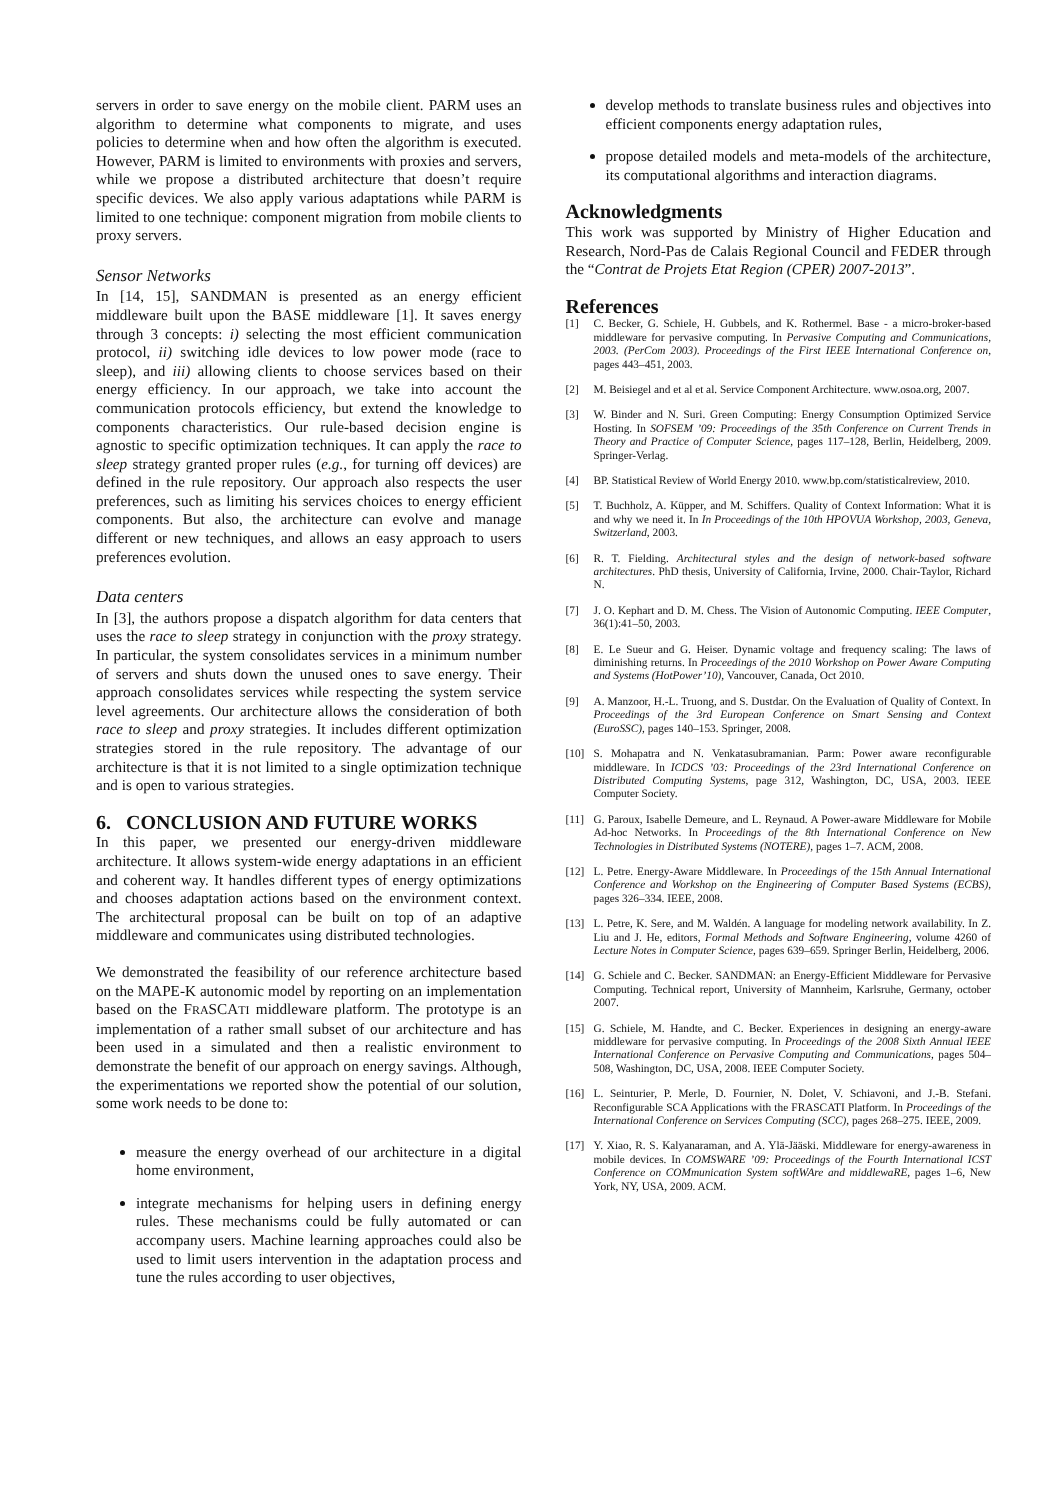servers in order to save energy on the mobile client. PARM uses an algorithm to determine what components to migrate, and uses policies to determine when and how often the algorithm is executed. However, PARM is limited to environments with proxies and servers, while we propose a distributed architecture that doesn’t require specific devices. We also apply various adaptations while PARM is limited to one technique: component migration from mobile clients to proxy servers.
Sensor Networks
In [14, 15], SANDMAN is presented as an energy efficient middleware built upon the BASE middleware [1]. It saves energy through 3 concepts: i) selecting the most efficient communication protocol, ii) switching idle devices to low power mode (race to sleep), and iii) allowing clients to choose services based on their energy efficiency. In our approach, we take into account the communication protocols efficiency, but extend the knowledge to components characteristics. Our rule-based decision engine is agnostic to specific optimization techniques. It can apply the race to sleep strategy granted proper rules (e.g., for turning off devices) are defined in the rule repository. Our approach also respects the user preferences, such as limiting his services choices to energy efficient components. But also, the architecture can evolve and manage different or new techniques, and allows an easy approach to users preferences evolution.
Data centers
In [3], the authors propose a dispatch algorithm for data centers that uses the race to sleep strategy in conjunction with the proxy strategy. In particular, the system consolidates services in a minimum number of servers and shuts down the unused ones to save energy. Their approach consolidates services while respecting the system service level agreements. Our architecture allows the consideration of both race to sleep and proxy strategies. It includes different optimization strategies stored in the rule repository. The advantage of our architecture is that it is not limited to a single optimization technique and is open to various strategies.
6. CONCLUSION AND FUTURE WORKS
In this paper, we presented our energy-driven middleware architecture. It allows system-wide energy adaptations in an efficient and coherent way. It handles different types of energy optimizations and chooses adaptation actions based on the environment context. The architectural proposal can be built on top of an adaptive middleware and communicates using distributed technologies.
We demonstrated the feasibility of our reference architecture based on the MAPE-K autonomic model by reporting on an implementation based on the FRASCATI middleware platform. The prototype is an implementation of a rather small subset of our architecture and has been used in a simulated and then a realistic environment to demonstrate the benefit of our approach on energy savings. Although, the experimentations we reported show the potential of our solution, some work needs to be done to:
measure the energy overhead of our architecture in a digital home environment,
integrate mechanisms for helping users in defining energy rules. These mechanisms could be fully automated or can accompany users. Machine learning approaches could also be used to limit users intervention in the adaptation process and tune the rules according to user objectives,
develop methods to translate business rules and objectives into efficient components energy adaptation rules,
propose detailed models and meta-models of the architecture, its computational algorithms and interaction diagrams.
Acknowledgments
This work was supported by Ministry of Higher Education and Research, Nord-Pas de Calais Regional Council and FEDER through the “Contrat de Projets Etat Region (CPER) 2007-2013”.
References
[1] C. Becker, G. Schiele, H. Gubbels, and K. Rothermel. Base - a micro-broker-based middleware for pervasive computing. In Pervasive Computing and Communications, 2003. (PerCom 2003). Proceedings of the First IEEE International Conference on, pages 443–451, 2003.
[2] M. Beisiegel and et al et al. Service Component Architecture. www.osoa.org, 2007.
[3] W. Binder and N. Suri. Green Computing: Energy Consumption Optimized Service Hosting. In SOFSEM ’09: Proceedings of the 35th Conference on Current Trends in Theory and Practice of Computer Science, pages 117–128, Berlin, Heidelberg, 2009. Springer-Verlag.
[4] BP. Statistical Review of World Energy 2010. www.bp.com/statisticalreview, 2010.
[5] T. Buchholz, A. Küpper, and M. Schiffers. Quality of Context Information: What it is and why we need it. In In Proceedings of the 10th HPOVUA Workshop, 2003, Geneva, Switzerland, 2003.
[6] R. T. Fielding. Architectural styles and the design of network-based software architectures. PhD thesis, University of California, Irvine, 2000. Chair-Taylor, Richard N.
[7] J. O. Kephart and D. M. Chess. The Vision of Autonomic Computing. IEEE Computer, 36(1):41–50, 2003.
[8] E. Le Sueur and G. Heiser. Dynamic voltage and frequency scaling: The laws of diminishing returns. In Proceedings of the 2010 Workshop on Power Aware Computing and Systems (HotPower’10), Vancouver, Canada, Oct 2010.
[9] A. Manzoor, H.-L. Truong, and S. Dustdar. On the Evaluation of Quality of Context. In Proceedings of the 3rd European Conference on Smart Sensing and Context (EuroSSC), pages 140–153. Springer, 2008.
[10] S. Mohapatra and N. Venkatasubramanian. Parm: Power aware reconfigurable middleware. In ICDCS ’03: Proceedings of the 23rd International Conference on Distributed Computing Systems, page 312, Washington, DC, USA, 2003. IEEE Computer Society.
[11] G. Paroux, Isabelle Demeure, and L. Reynaud. A Power-aware Middleware for Mobile Ad-hoc Networks. In Proceedings of the 8th International Conference on New Technologies in Distributed Systems (NOTERE), pages 1–7. ACM, 2008.
[12] L. Petre. Energy-Aware Middleware. In Proceedings of the 15th Annual International Conference and Workshop on the Engineering of Computer Based Systems (ECBS), pages 326–334. IEEE, 2008.
[13] L. Petre, K. Sere, and M. Waldén. A language for modeling network availability. In Z. Liu and J. He, editors, Formal Methods and Software Engineering, volume 4260 of Lecture Notes in Computer Science, pages 639–659. Springer Berlin, Heidelberg, 2006.
[14] G. Schiele and C. Becker. SANDMAN: an Energy-Efficient Middleware for Pervasive Computing. Technical report, University of Mannheim, Karlsruhe, Germany, october 2007.
[15] G. Schiele, M. Handte, and C. Becker. Experiences in designing an energy-aware middleware for pervasive computing. In Proceedings of the 2008 Sixth Annual IEEE International Conference on Pervasive Computing and Communications, pages 504–508, Washington, DC, USA, 2008. IEEE Computer Society.
[16] L. Seinturier, P. Merle, D. Fournier, N. Dolet, V. Schiavoni, and J.-B. Stefani. Reconfigurable SCA Applications with the FRASCATI Platform. In Proceedings of the International Conference on Services Computing (SCC), pages 268–275. IEEE, 2009.
[17] Y. Xiao, R. S. Kalyanaraman, and A. Ylä-Jääski. Middleware for energy-awareness in mobile devices. In COMSWARE ’09: Proceedings of the Fourth International ICST Conference on COMmunication System softWAre and middlewaRE, pages 1–6, New York, NY, USA, 2009. ACM.